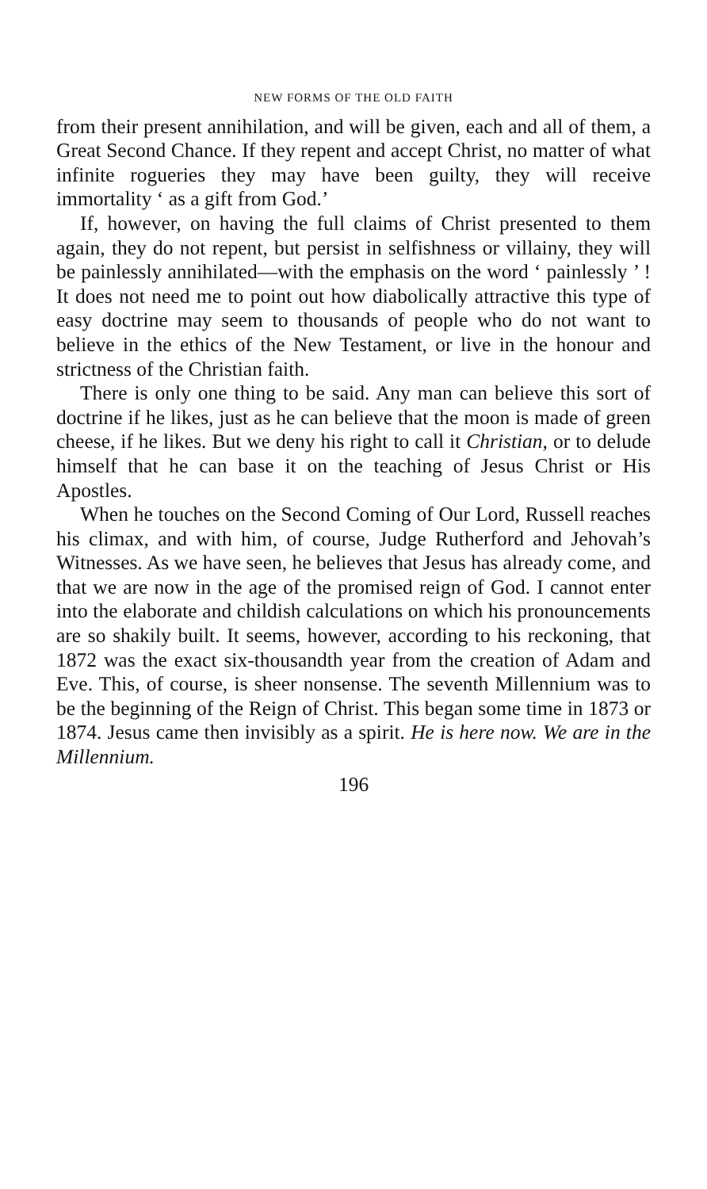NEW FORMS OF THE OLD FAITH
from their present annihilation, and will be given, each and all of them, a Great Second Chance. If they repent and accept Christ, no matter of what infinite rogueries they may have been guilty, they will receive immortality ‘ as a gift from God.’
If, however, on having the full claims of Christ presented to them again, they do not repent, but persist in selfishness or villainy, they will be painlessly annihilated—with the emphasis on the word ‘ painlessly ’ ! It does not need me to point out how diabolically attractive this type of easy doctrine may seem to thousands of people who do not want to believe in the ethics of the New Testament, or live in the honour and strictness of the Christian faith.
There is only one thing to be said. Any man can believe this sort of doctrine if he likes, just as he can believe that the moon is made of green cheese, if he likes. But we deny his right to call it Christian, or to delude himself that he can base it on the teaching of Jesus Christ or His Apostles.
When he touches on the Second Coming of Our Lord, Russell reaches his climax, and with him, of course, Judge Rutherford and Jehovah’s Witnesses. As we have seen, he believes that Jesus has already come, and that we are now in the age of the promised reign of God. I cannot enter into the elaborate and childish calculations on which his pronouncements are so shakily built. It seems, however, according to his reckoning, that 1872 was the exact six-thousandth year from the creation of Adam and Eve. This, of course, is sheer nonsense. The seventh Millennium was to be the beginning of the Reign of Christ. This began some time in 1873 or 1874. Jesus came then invisibly as a spirit. He is here now. We are in the Millennium.
196